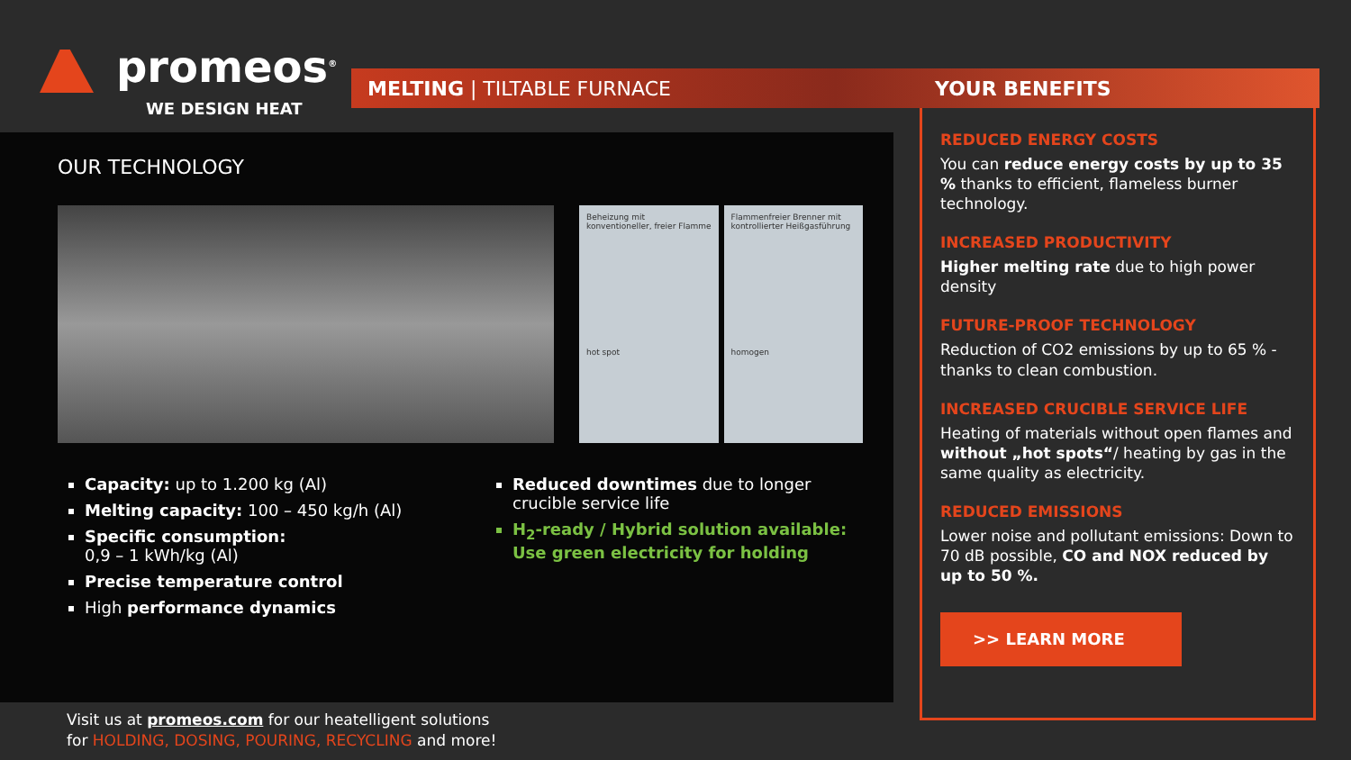promeos<sup>®</sup>
WE DESIGN HEAT
MELTING | TILTABLE FURNACE YOUR BENEFITS
OUR TECHNOLOGY
Beheizung mit konventioneller, freier Flamme
hot spot
Flammenfreier Brenner mit kontrollierter Heißgasführung
homogen
Capacity: up to 1.200 kg (Al)
Melting capacity: 100 – 450 kg/h (Al)
Specific consumption:
0,9 – 1 kWh/kg (Al)
Precise temperature control
High performance dynamics
Reduced downtimes due to longer
crucible service life
H<sub>2</sub>-ready / Hybrid solution available:
Use green electricity for holding
REDUCED ENERGY COSTS
You can reduce energy costs by up to 35 % thanks to efficient, flameless burner technology.
INCREASED PRODUCTIVITY
Higher melting rate due to high power density
FUTURE-PROOF TECHNOLOGY
Reduction of CO2 emissions by up to 65 % - thanks to clean combustion.
INCREASED CRUCIBLE SERVICE LIFE
Heating of materials without open flames and without „hot spots“/ heating by gas in the same quality as electricity.
REDUCED EMISSIONS
Lower noise and pollutant emissions: Down to 70 dB possible, CO and NOX reduced by up to 50 %.
>> LEARN MORE
Visit us at promeos.com for our heatelligent solutions
for HOLDING, DOSING, POURING, RECYCLING and more!